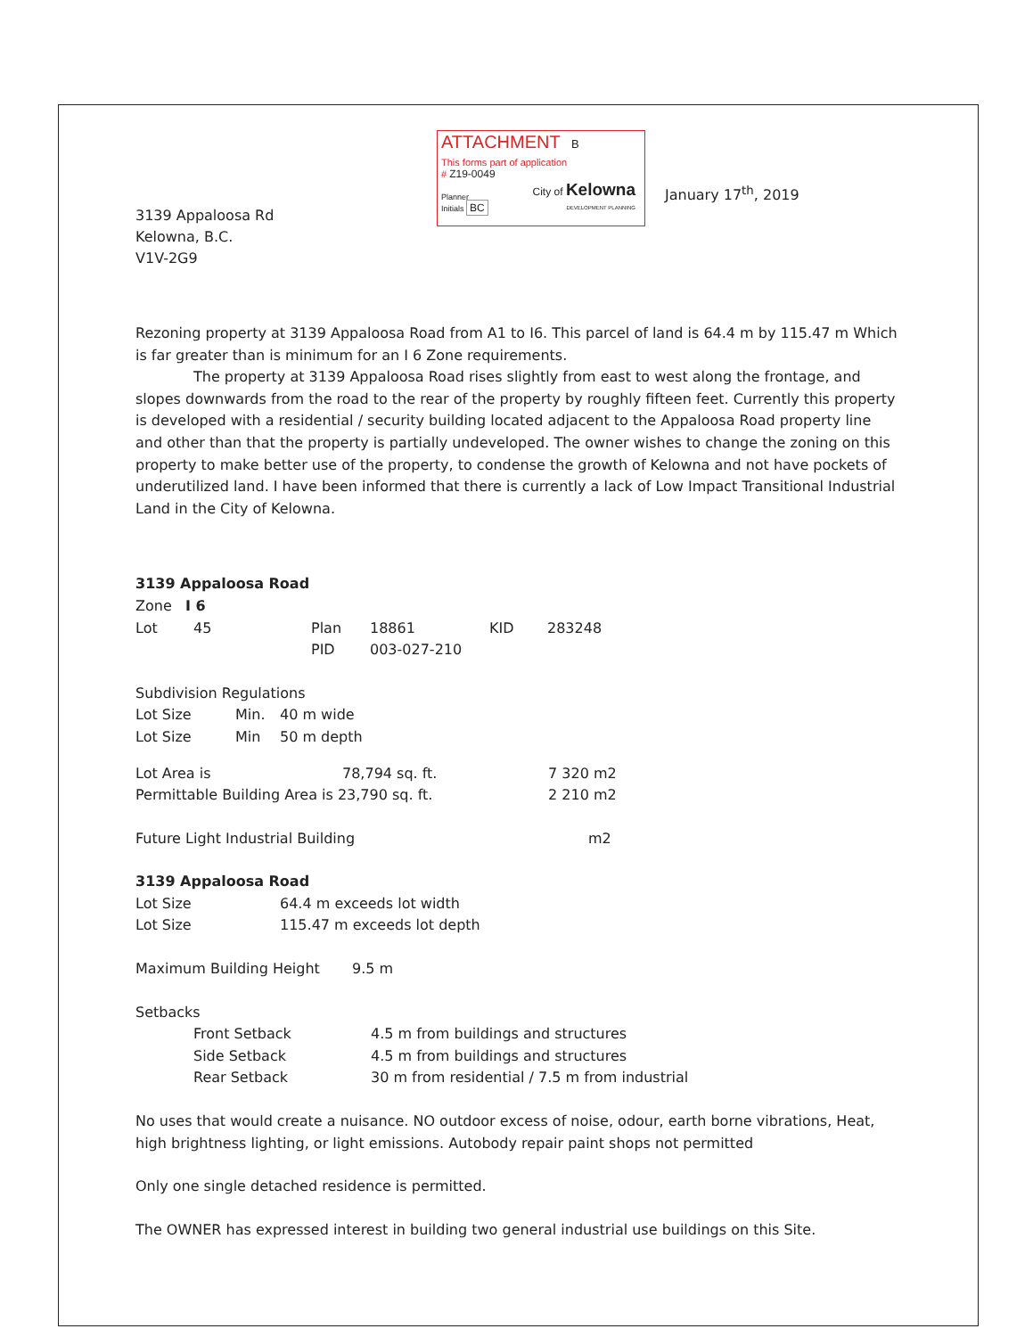3139 Appaloosa Rd
Kelowna, B.C.
V1V-2G9
ATTACHMENT B
This forms part of application
# Z19-0049
City of Kelowna
DEVELOPMENT PLANNING
Planner
Initials BC
January 17<sup>th</sup>, 2019
Rezoning property at 3139 Appaloosa Road from A1 to I6. This parcel of land is 64.4 m by 115.47 m Which is far greater than is minimum for an I 6 Zone requirements.
The property at 3139 Appaloosa Road rises slightly from east to west along the frontage, and slopes downwards from the road to the rear of the property by roughly fifteen feet. Currently this property is developed with a residential / security building located adjacent to the Appaloosa Road property line and other than that the property is partially undeveloped. The owner wishes to change the zoning on this property to make better use of the property, to condense the growth of Kelowna and not have pockets of underutilized land. I have been informed that there is currently a lack of Low Impact Transitional Industrial Land in the City of Kelowna.
3139 Appaloosa Road
Zone I 6
Lot 45 Plan 18861 KID 283248
PID 003-027-210
Subdivision Regulations
Lot Size Min. 40 m wide
Lot Size Min 50 m depth
Lot Area is 78,794 sq. ft. 7 320 m2
Permittable Building Area is 23,790 sq. ft. 2 210 m2
Future Light Industrial Building m2
3139 Appaloosa Road
Lot Size 64.4 m exceeds lot width
Lot Size 115.47 m exceeds lot depth
Maximum Building Height 9.5 m
Setbacks
Front Setback 4.5 m from buildings and structures
Side Setback 4.5 m from buildings and structures
Rear Setback 30 m from residential / 7.5 m from industrial
No uses that would create a nuisance. NO outdoor excess of noise, odour, earth borne vibrations, Heat, high brightness lighting, or light emissions. Autobody repair paint shops not permitted
Only one single detached residence is permitted.
The OWNER has expressed interest in building two general industrial use buildings on this Site.